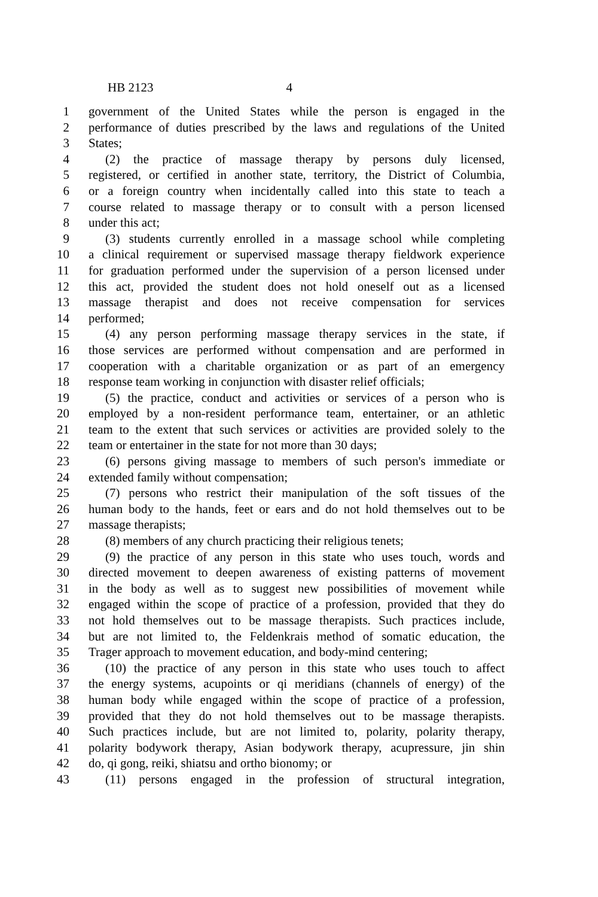HB 2123 4
1 government of the United States while the person is engaged in the
2 performance of duties prescribed by the laws and regulations of the United
3 States;
4 (2) the practice of massage therapy by persons duly licensed,
5 registered, or certified in another state, territory, the District of Columbia,
6 or a foreign country when incidentally called into this state to teach a
7 course related to massage therapy or to consult with a person licensed
8 under this act;
9 (3) students currently enrolled in a massage school while completing
10 a clinical requirement or supervised massage therapy fieldwork experience
11 for graduation performed under the supervision of a person licensed under
12 this act, provided the student does not hold oneself out as a licensed
13 massage therapist and does not receive compensation for services
14 performed;
15 (4) any person performing massage therapy services in the state, if
16 those services are performed without compensation and are performed in
17 cooperation with a charitable organization or as part of an emergency
18 response team working in conjunction with disaster relief officials;
19 (5) the practice, conduct and activities or services of a person who is
20 employed by a non-resident performance team, entertainer, or an athletic
21 team to the extent that such services or activities are provided solely to the
22 team or entertainer in the state for not more than 30 days;
23 (6) persons giving massage to members of such person's immediate or
24 extended family without compensation;
25 (7) persons who restrict their manipulation of the soft tissues of the
26 human body to the hands, feet or ears and do not hold themselves out to be
27 massage therapists;
28 (8) members of any church practicing their religious tenets;
29 (9) the practice of any person in this state who uses touch, words and
30 directed movement to deepen awareness of existing patterns of movement
31 in the body as well as to suggest new possibilities of movement while
32 engaged within the scope of practice of a profession, provided that they do
33 not hold themselves out to be massage therapists. Such practices include,
34 but are not limited to, the Feldenkrais method of somatic education, the
35 Trager approach to movement education, and body-mind centering;
36 (10) the practice of any person in this state who uses touch to affect
37 the energy systems, acupoints or qi meridians (channels of energy) of the
38 human body while engaged within the scope of practice of a profession,
39 provided that they do not hold themselves out to be massage therapists.
40 Such practices include, but are not limited to, polarity, polarity therapy,
41 polarity bodywork therapy, Asian bodywork therapy, acupressure, jin shin
42 do, qi gong, reiki, shiatsu and ortho bionomy; or
43 (11) persons engaged in the profession of structural integration,